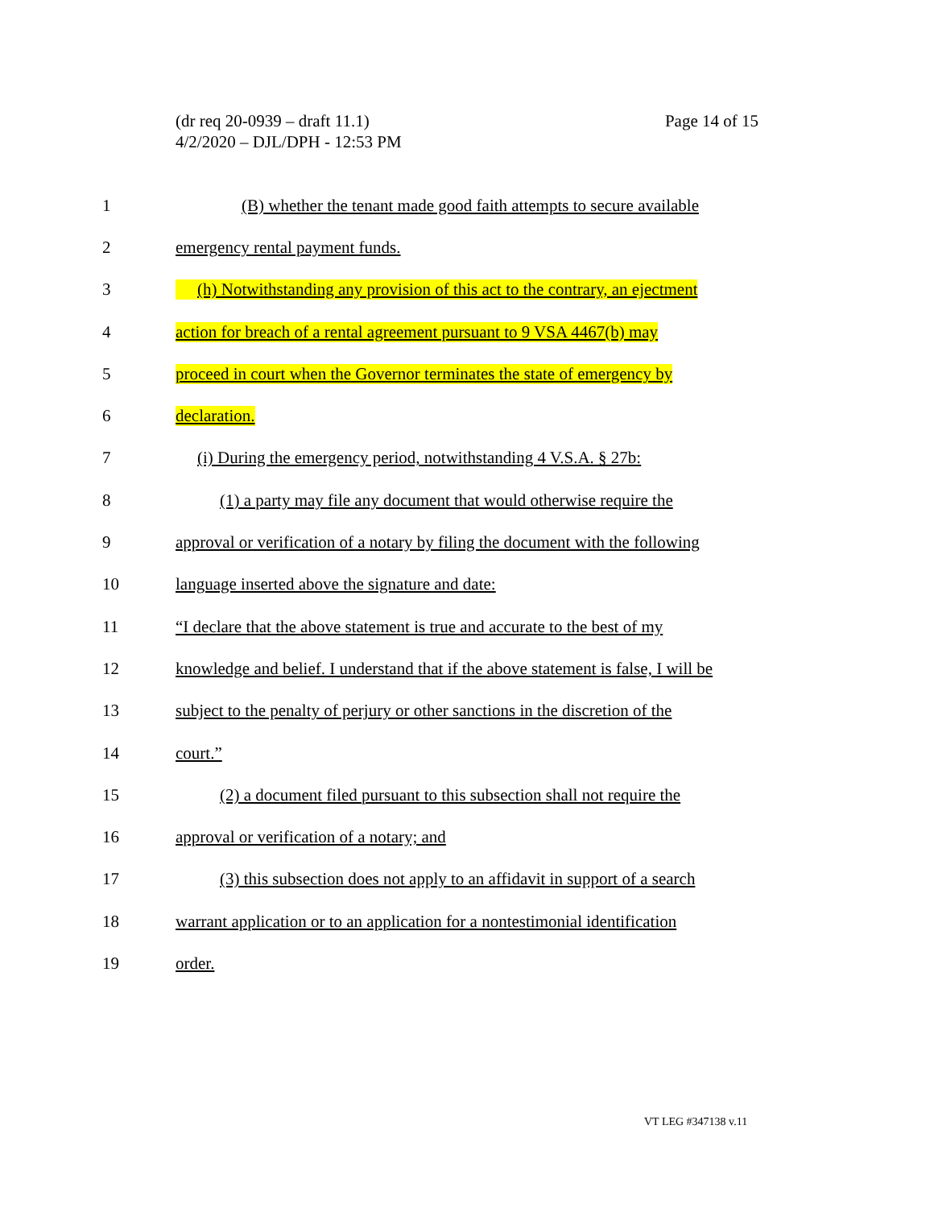Page 14 of 15 (dr req 20-0939 – draft 11.1)
4/2/2020 – DJL/DPH - 12:53 PM
1 (B) whether the tenant made good faith attempts to secure available
2 emergency rental payment funds.
3 (h) Notwithstanding any provision of this act to the contrary, an ejectment
4 action for breach of a rental agreement pursuant to 9 VSA 4467(b) may
5 proceed in court when the Governor terminates the state of emergency by
6 declaration.
7 (i) During the emergency period, notwithstanding 4 V.S.A. § 27b:
8 (1) a party may file any document that would otherwise require the
9 approval or verification of a notary by filing the document with the following
10 language inserted above the signature and date:
11 “I declare that the above statement is true and accurate to the best of my
12 knowledge and belief. I understand that if the above statement is false, I will be
13 subject to the penalty of perjury or other sanctions in the discretion of the
14 court.”
15 (2) a document filed pursuant to this subsection shall not require the
16 approval or verification of a notary; and
17 (3) this subsection does not apply to an affidavit in support of a search
18 warrant application or to an application for a nontestimonial identification
19 order.
VT LEG #347138 v.11